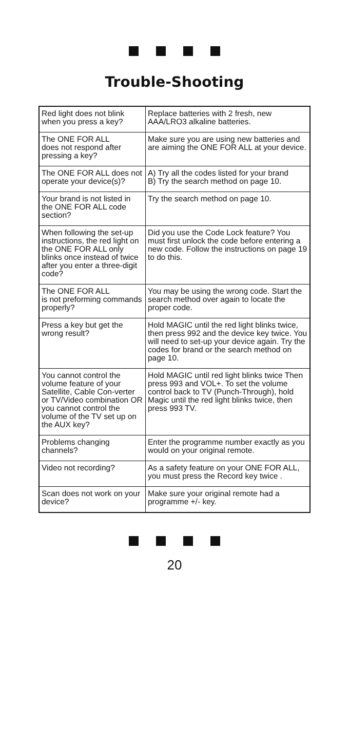Trouble-Shooting
| Red light does not blink when you press a key? | Replace batteries with 2 fresh, new AAA/LRO3 alkaline batteries. |
| The ONE FOR ALL does not respond after pressing a key? | Make sure you are using new batteries and are aiming the ONE FOR ALL at your device. |
| The ONE FOR ALL does not operate your device(s)? | A) Try all the codes listed for your brand B) Try the search method on page 10. |
| Your brand is not listed in the ONE FOR ALL code section? | Try the search method on page 10. |
| When following the set-up instructions, the red light on the ONE FOR ALL only blinks once instead of twice after you enter a three-digit code? | Did you use the Code Lock feature? You must first unlock the code before entering a new code. Follow the instructions on page 19 to do this. |
| The ONE FOR ALL is not preforming commands properly? | You may be using the wrong code. Start the search method over again to locate the proper code. |
| Press a key but get the wrong result? | Hold MAGIC until the red light blinks twice, then press 992 and the device key twice. You will need to set-up your device again. Try the codes for brand or the search method on page 10. |
| You cannot control the volume feature of your Satellite, Cable Con-verter or TV/Video combination OR you cannot control the volume of the TV set up on the AUX key? | Hold MAGIC until red light blinks twice Then press 993 and VOL+. To set the volume control back to TV (Punch-Through), hold Magic until the red light blinks twice, then press 993 TV. |
| Problems changing channels? | Enter the programme number exactly as you would on your original remote. |
| Video not recording? | As a safety feature on your ONE FOR ALL, you must press the Record key twice . |
| Scan does not work on your device? | Make sure your original remote had a programme +/- key. |
20